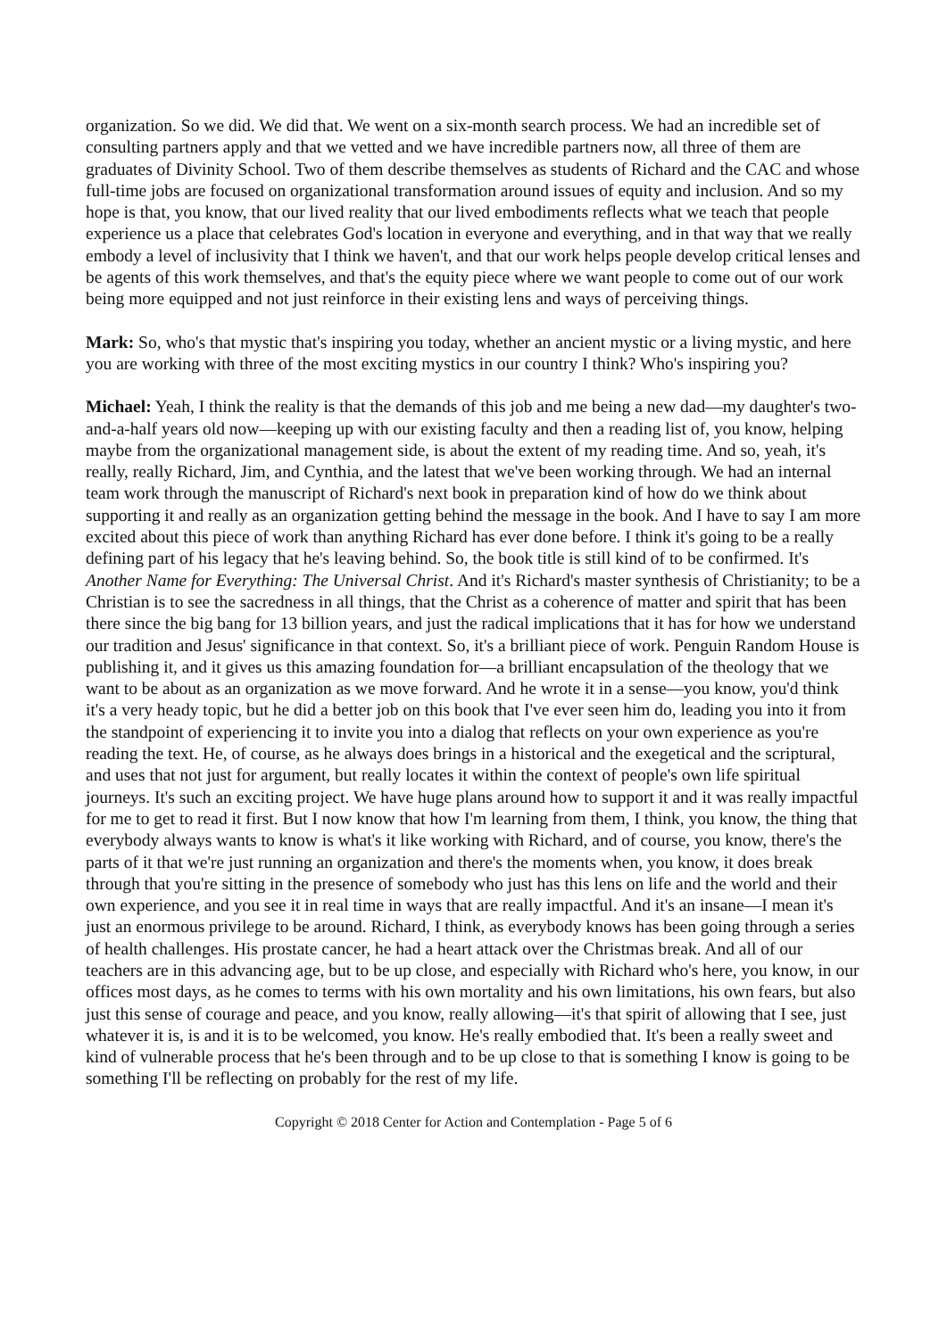organization. So we did. We did that. We went on a six-month search process. We had an incredible set of consulting partners apply and that we vetted and we have incredible partners now, all three of them are graduates of Divinity School. Two of them describe themselves as students of Richard and the CAC and whose full-time jobs are focused on organizational transformation around issues of equity and inclusion. And so my hope is that, you know, that our lived reality that our lived embodiments reflects what we teach that people experience us a place that celebrates God's location in everyone and everything, and in that way that we really embody a level of inclusivity that I think we haven't, and that our work helps people develop critical lenses and be agents of this work themselves, and that's the equity piece where we want people to come out of our work being more equipped and not just reinforce in their existing lens and ways of perceiving things.
Mark: So, who's that mystic that's inspiring you today, whether an ancient mystic or a living mystic, and here you are working with three of the most exciting mystics in our country I think? Who's inspiring you?
Michael: Yeah, I think the reality is that the demands of this job and me being a new dad—my daughter's two-and-a-half years old now—keeping up with our existing faculty and then a reading list of, you know, helping maybe from the organizational management side, is about the extent of my reading time. And so, yeah, it's really, really Richard, Jim, and Cynthia, and the latest that we've been working through. We had an internal team work through the manuscript of Richard's next book in preparation kind of how do we think about supporting it and really as an organization getting behind the message in the book. And I have to say I am more excited about this piece of work than anything Richard has ever done before. I think it's going to be a really defining part of his legacy that he's leaving behind. So, the book title is still kind of to be confirmed. It's Another Name for Everything: The Universal Christ. And it's Richard's master synthesis of Christianity; to be a Christian is to see the sacredness in all things, that the Christ as a coherence of matter and spirit that has been there since the big bang for 13 billion years, and just the radical implications that it has for how we understand our tradition and Jesus' significance in that context. So, it's a brilliant piece of work. Penguin Random House is publishing it, and it gives us this amazing foundation for—a brilliant encapsulation of the theology that we want to be about as an organization as we move forward. And he wrote it in a sense—you know, you'd think it's a very heady topic, but he did a better job on this book that I've ever seen him do, leading you into it from the standpoint of experiencing it to invite you into a dialog that reflects on your own experience as you're reading the text. He, of course, as he always does brings in a historical and the exegetical and the scriptural, and uses that not just for argument, but really locates it within the context of people's own life spiritual journeys. It's such an exciting project. We have huge plans around how to support it and it was really impactful for me to get to read it first. But I now know that how I'm learning from them, I think, you know, the thing that everybody always wants to know is what's it like working with Richard, and of course, you know, there's the parts of it that we're just running an organization and there's the moments when, you know, it does break through that you're sitting in the presence of somebody who just has this lens on life and the world and their own experience, and you see it in real time in ways that are really impactful. And it's an insane—I mean it's just an enormous privilege to be around. Richard, I think, as everybody knows has been going through a series of health challenges. His prostate cancer, he had a heart attack over the Christmas break. And all of our teachers are in this advancing age, but to be up close, and especially with Richard who's here, you know, in our offices most days, as he comes to terms with his own mortality and his own limitations, his own fears, but also just this sense of courage and peace, and you know, really allowing—it's that spirit of allowing that I see, just whatever it is, is and it is to be welcomed, you know. He's really embodied that. It's been a really sweet and kind of vulnerable process that he's been through and to be up close to that is something I know is going to be something I'll be reflecting on probably for the rest of my life.
Copyright © 2018 Center for Action and Contemplation - Page 5 of 6